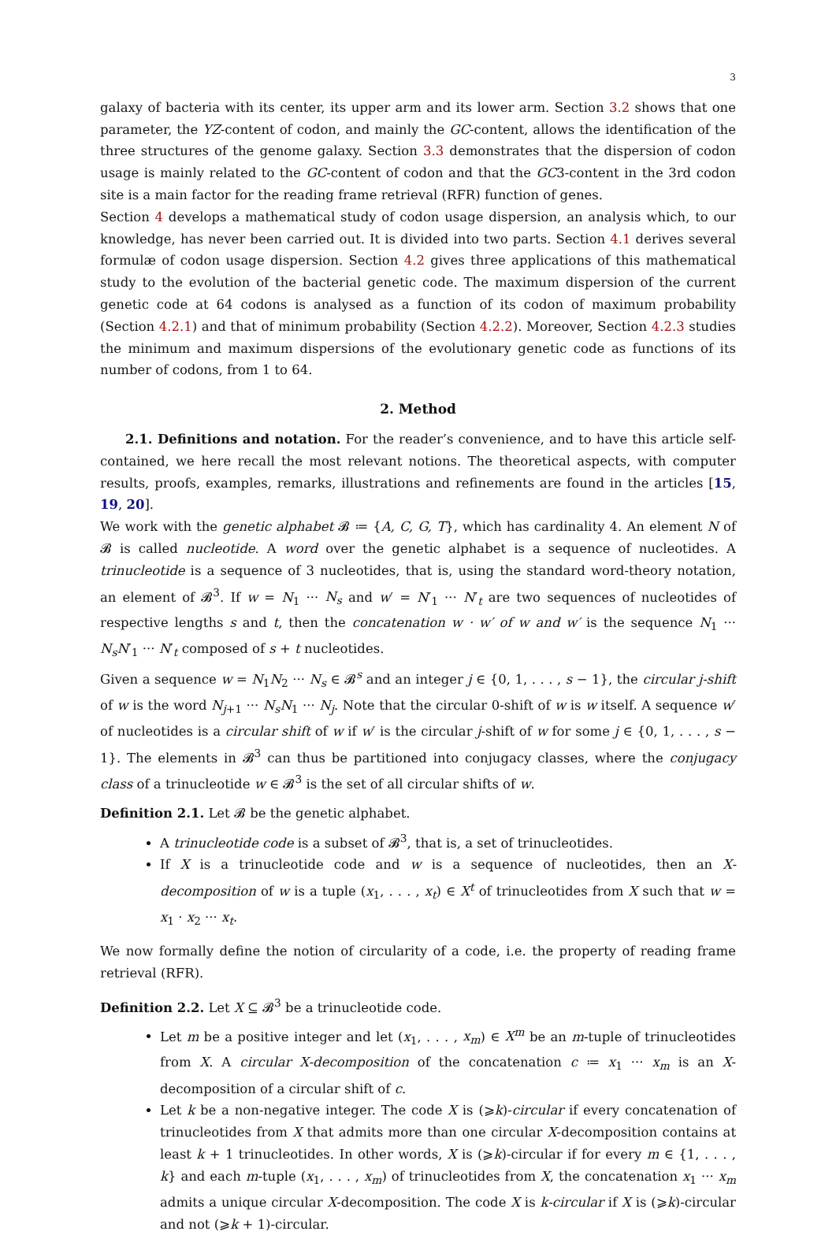3
galaxy of bacteria with its center, its upper arm and its lower arm. Section 3.2 shows that one parameter, the YZ-content of codon, and mainly the GC-content, allows the identification of the three structures of the genome galaxy. Section 3.3 demonstrates that the dispersion of codon usage is mainly related to the GC-content of codon and that the GC3-content in the 3rd codon site is a main factor for the reading frame retrieval (RFR) function of genes.
Section 4 develops a mathematical study of codon usage dispersion, an analysis which, to our knowledge, has never been carried out. It is divided into two parts. Section 4.1 derives several formulæ of codon usage dispersion. Section 4.2 gives three applications of this mathematical study to the evolution of the bacterial genetic code. The maximum dispersion of the current genetic code at 64 codons is analysed as a function of its codon of maximum probability (Section 4.2.1) and that of minimum probability (Section 4.2.2). Moreover, Section 4.2.3 studies the minimum and maximum dispersions of the evolutionary genetic code as functions of its number of codons, from 1 to 64.
2. Method
2.1. Definitions and notation. For the reader’s convenience, and to have this article self-contained, we here recall the most relevant notions. The theoretical aspects, with computer results, proofs, examples, remarks, illustrations and refinements are found in the articles [15, 19, 20].
We work with the genetic alphabet 𝓑 ≔ {A, C, G, T}, which has cardinality 4. An element N of 𝓑 is called nucleotide. A word over the genetic alphabet is a sequence of nucleotides. A trinucleotide is a sequence of 3 nucleotides, that is, using the standard word-theory notation, an element of 𝓑<sup>3</sup>. If w = N<sub>1</sub> ··· N<sub>s</sub> and w′ = N′<sub>1</sub> ··· N′<sub>t</sub> are two sequences of nucleotides of respective lengths s and t, then the concatenation w · w′ of w and w′ is the sequence N<sub>1</sub> ··· N<sub>s</sub>N′<sub>1</sub> ··· N′<sub>t</sub> composed of s + t nucleotides.
Given a sequence w = N<sub>1</sub>N<sub>2</sub> ··· N<sub>s</sub> ∈ 𝓑<sup>s</sup> and an integer j ∈ {0, 1, . . . , s − 1}, the circular j-shift of w is the word N<sub>j+1</sub> ··· N<sub>s</sub>N<sub>1</sub> ··· N<sub>j</sub>. Note that the circular 0-shift of w is w itself. A sequence w′ of nucleotides is a circular shift of w if w′ is the circular j-shift of w for some j ∈ {0, 1, . . . , s − 1}. The elements in 𝓑<sup>3</sup> can thus be partitioned into conjugacy classes, where the conjugacy class of a trinucleotide w ∈ 𝓑<sup>3</sup> is the set of all circular shifts of w.
Definition 2.1. Let 𝓑 be the genetic alphabet.
A trinucleotide code is a subset of 𝓑<sup>3</sup>, that is, a set of trinucleotides.
If X is a trinucleotide code and w is a sequence of nucleotides, then an X-decomposition of w is a tuple (x<sub>1</sub>, . . . , x<sub>t</sub>) ∈ X<sup>t</sup> of trinucleotides from X such that w = x<sub>1</sub> · x<sub>2</sub> ··· x<sub>t</sub>.
We now formally define the notion of circularity of a code, i.e. the property of reading frame retrieval (RFR).
Definition 2.2. Let X ⊆ 𝓑<sup>3</sup> be a trinucleotide code.
Let m be a positive integer and let (x<sub>1</sub>, . . . , x<sub>m</sub>) ∈ X<sup>m</sup> be an m-tuple of trinucleotides from X. A circular X-decomposition of the concatenation c ≔ x<sub>1</sub> ··· x<sub>m</sub> is an X-decomposition of a circular shift of c.
Let k be a non-negative integer. The code X is (⩾k)-circular if every concatenation of trinucleotides from X that admits more than one circular X-decomposition contains at least k + 1 trinucleotides. In other words, X is (⩾k)-circular if for every m ∈ {1, . . . , k} and each m-tuple (x<sub>1</sub>, . . . , x<sub>m</sub>) of trinucleotides from X, the concatenation x<sub>1</sub> ··· x<sub>m</sub> admits a unique circular X-decomposition. The code X is k-circular if X is (⩾k)-circular and not (⩾k + 1)-circular.